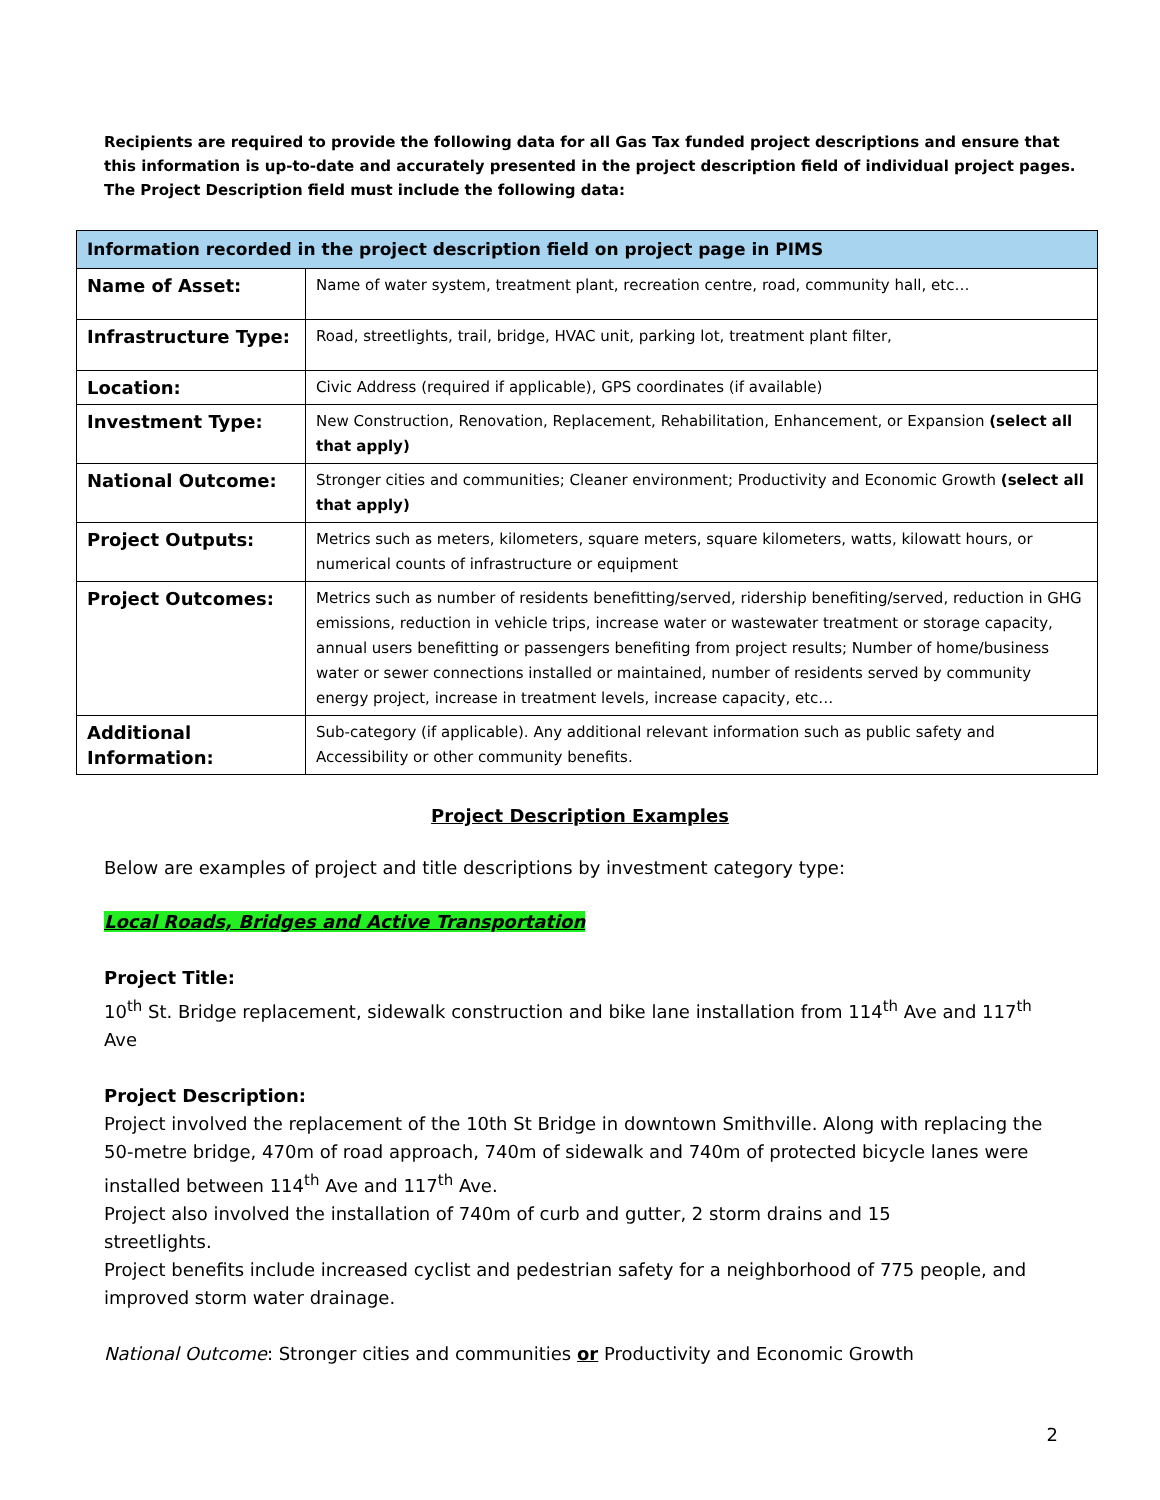Recipients are required to provide the following data for all Gas Tax funded project descriptions and ensure that this information is up-to-date and accurately presented in the project description field of individual project pages. The Project Description field must include the following data:
| Information recorded in the project description field on project page in PIMS | |
| --- | --- |
| Name of Asset: | Name of water system, treatment plant, recreation centre, road, community hall, etc… |
| Infrastructure Type: | Road, streetlights, trail, bridge, HVAC unit, parking lot, treatment plant filter, |
| Location: | Civic Address (required if applicable), GPS coordinates (if available) |
| Investment Type: | New Construction, Renovation, Replacement, Rehabilitation, Enhancement, or Expansion (select all that apply) |
| National Outcome: | Stronger cities and communities; Cleaner environment; Productivity and Economic Growth (select all that apply) |
| Project Outputs: | Metrics such as meters, kilometers, square meters, square kilometers, watts, kilowatt hours, or numerical counts of infrastructure or equipment |
| Project Outcomes: | Metrics such as number of residents benefitting/served, ridership benefiting/served, reduction in GHG emissions, reduction in vehicle trips, increase water or wastewater treatment or storage capacity, annual users benefitting or passengers benefiting from project results; Number of home/business water or sewer connections installed or maintained, number of residents served by community energy project, increase in treatment levels, increase capacity, etc… |
| Additional Information: | Sub-category (if applicable). Any additional relevant information such as public safety and Accessibility or other community benefits. |
Project Description Examples
Below are examples of project and title descriptions by investment category type:
Local Roads, Bridges and Active Transportation
Project Title:
10<sup>th</sup> St. Bridge replacement, sidewalk construction and bike lane installation from 114<sup>th</sup> Ave and 117<sup>th</sup> Ave
Project Description:
Project involved the replacement of the 10th St Bridge in downtown Smithville. Along with replacing the 50-metre bridge, 470m of road approach, 740m of sidewalk and 740m of protected bicycle lanes were installed between 114<sup>th</sup> Ave and 117<sup>th</sup> Ave.
Project also involved the installation of 740m of curb and gutter, 2 storm drains and 15
streetlights.
Project benefits include increased cyclist and pedestrian safety for a neighborhood of 775 people, and improved storm water drainage.
National Outcome: Stronger cities and communities or Productivity and Economic Growth
2